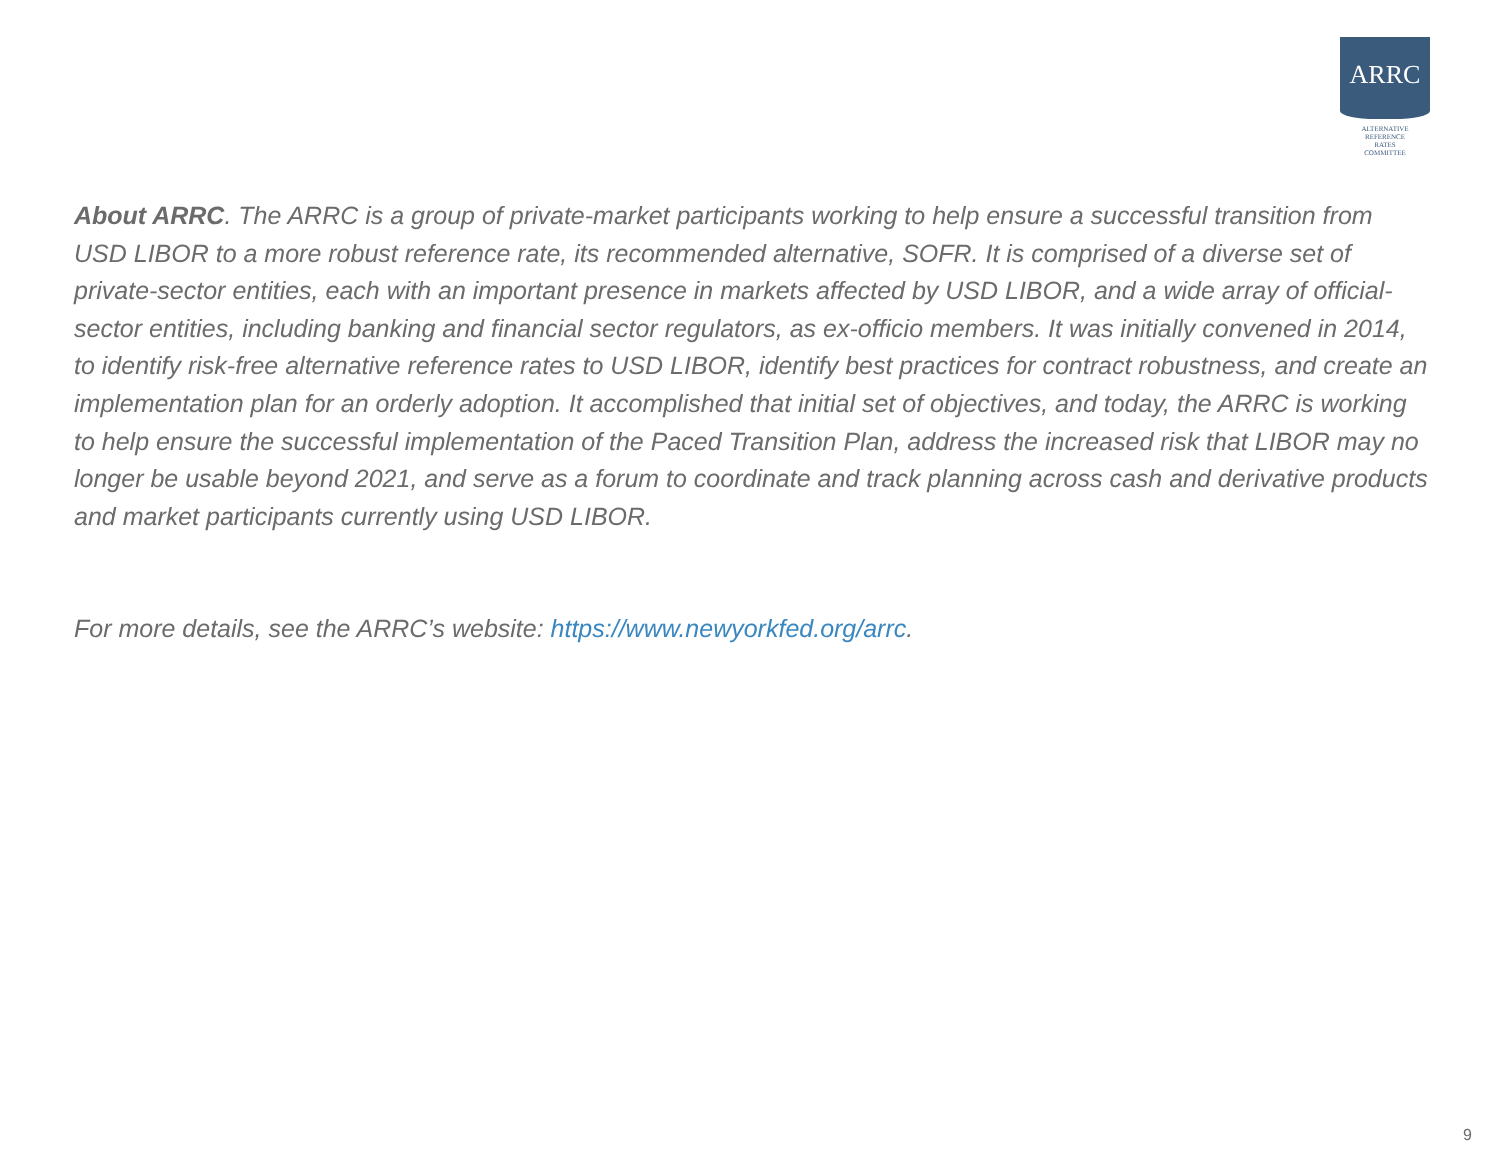ARRC
ALTERNATIVE
REFERENCE
RATES
COMMITTEE
About ARRC. The ARRC is a group of private-market participants working to help ensure a successful transition from USD LIBOR to a more robust reference rate, its recommended alternative, SOFR. It is comprised of a diverse set of private-sector entities, each with an important presence in markets affected by USD LIBOR, and a wide array of official-sector entities, including banking and financial sector regulators, as ex-officio members. It was initially convened in 2014, to identify risk-free alternative reference rates to USD LIBOR, identify best practices for contract robustness, and create an implementation plan for an orderly adoption. It accomplished that initial set of objectives, and today, the ARRC is working to help ensure the successful implementation of the Paced Transition Plan, address the increased risk that LIBOR may no longer be usable beyond 2021, and serve as a forum to coordinate and track planning across cash and derivative products and market participants currently using USD LIBOR.
For more details, see the ARRC’s website: https://www.newyorkfed.org/arrc.
9